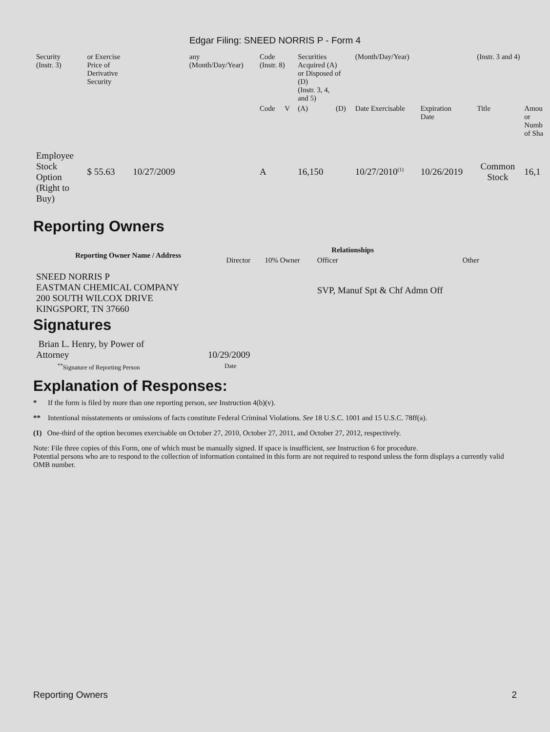Edgar Filing: SNEED NORRIS P - Form 4
| Security (Instr. 3) | or Exercise Price of Derivative Security | | any (Month/Day/Year) | Code (Instr. 8) | | Securities Acquired (A) or Disposed of (D) (Instr. 3, 4, and 5) | | (Month/Day/Year) | | (Instr. 3 and 4) | |
| | | | | Code | V | (A) | (D) | Date Exercisable | Expiration Date | Title | Amou or Numb of Sha |
| Employee Stock Option (Right to Buy) | $ 55.63 | 10/27/2009 | | A | | 16,150 | | 10/27/2010<sup>(1)</sup> | 10/26/2019 | Common Stock | 16,1 |
Reporting Owners
| Reporting Owner Name / Address | Relationships | | | |
| --- | --- | --- | --- | --- |
| | Director | 10% Owner | Officer | Other |
| SNEED NORRIS P EASTMAN CHEMICAL COMPANY 200 SOUTH WILCOX DRIVE KINGSPORT, TN 37660 | | | SVP, Manuf Spt & Chf Admn Off | |
Signatures
| Brian L. Henry, by Power of Attorney | 10/29/2009 |
| <sup>**</sup> Signature of Reporting Person | Date |
Explanation of Responses:
* If the form is filed by more than one reporting person, see Instruction 4(b)(v).
** Intentional misstatements or omissions of facts constitute Federal Criminal Violations. See 18 U.S.C. 1001 and 15 U.S.C. 78ff(a).
(1) One-third of the option becomes exercisable on October 27, 2010, October 27, 2011, and October 27, 2012, respectively.
Note: File three copies of this Form, one of which must be manually signed. If space is insufficient, see Instruction 6 for procedure.
Potential persons who are to respond to the collection of information contained in this form are not required to respond unless the form displays a currently valid OMB number.
Reporting Owners 2